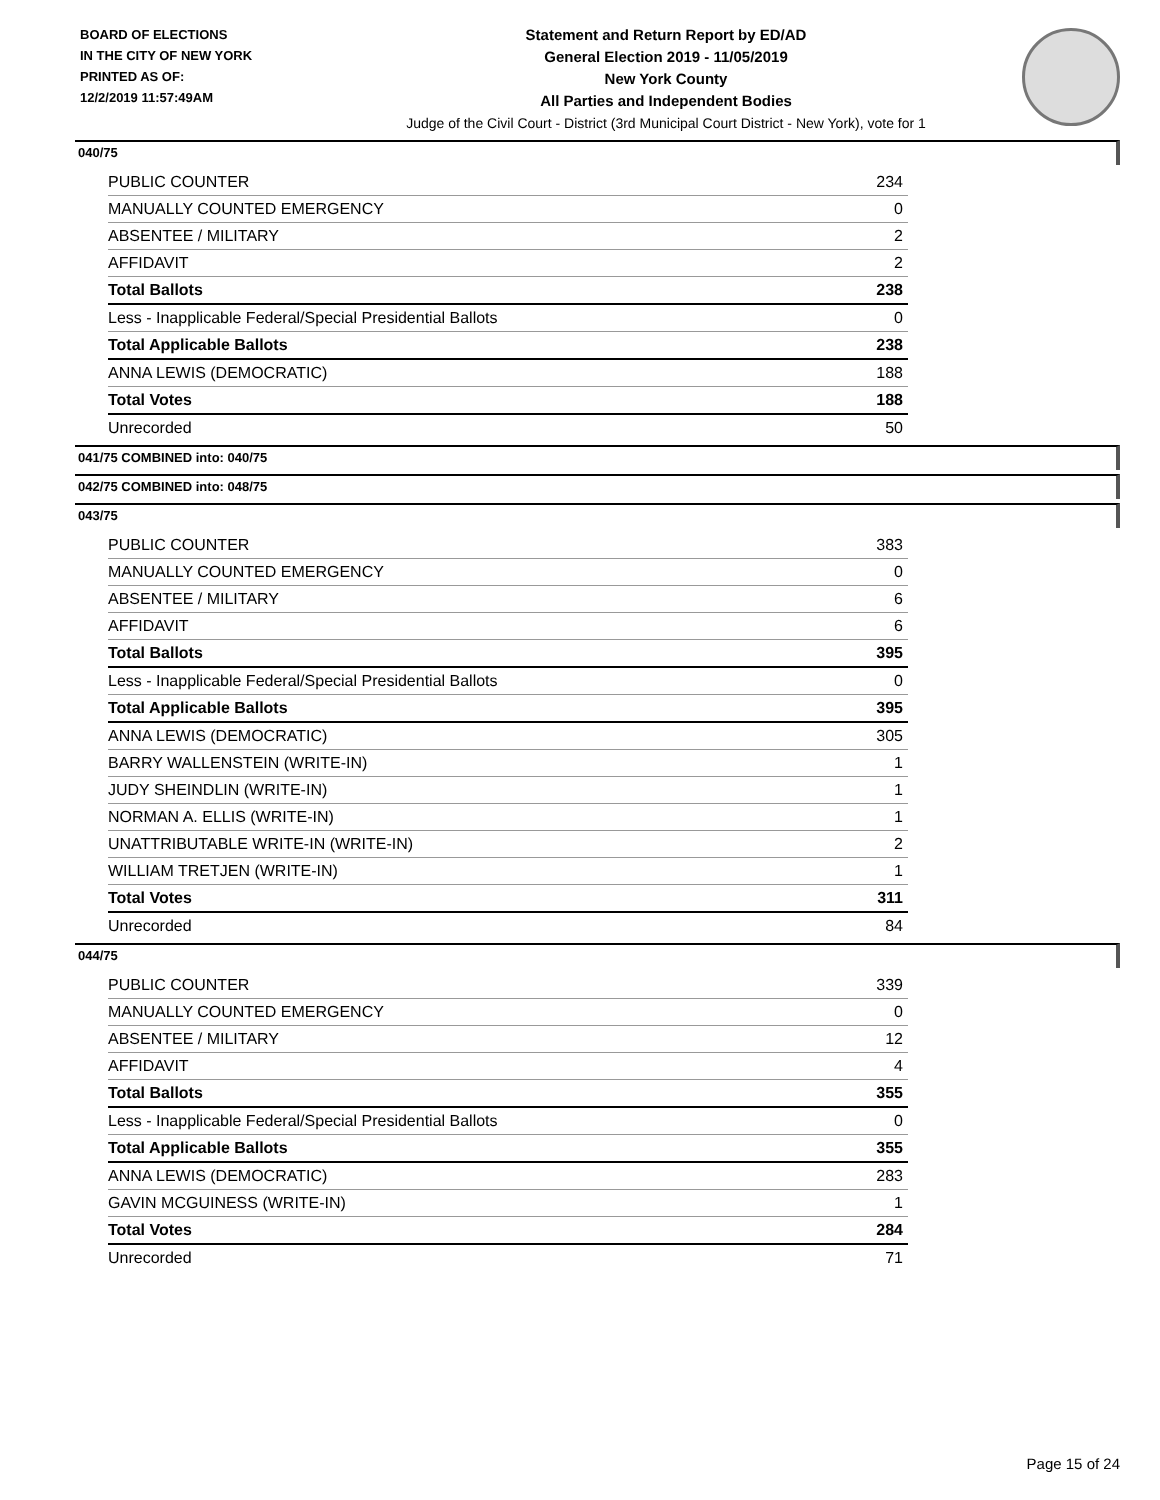BOARD OF ELECTIONS
IN THE CITY OF NEW YORK
PRINTED AS OF:
12/2/2019 11:57:49AM
Statement and Return Report by ED/AD
General Election 2019 - 11/05/2019
New York County
All Parties and Independent Bodies
Judge of the Civil Court - District (3rd Municipal Court District - New York), vote for 1
040/75
| PUBLIC COUNTER | 234 |
| MANUALLY COUNTED EMERGENCY | 0 |
| ABSENTEE / MILITARY | 2 |
| AFFIDAVIT | 2 |
| Total Ballots | 238 |
| Less - Inapplicable Federal/Special Presidential Ballots | 0 |
| Total Applicable Ballots | 238 |
| ANNA LEWIS (DEMOCRATIC) | 188 |
| Total Votes | 188 |
| Unrecorded | 50 |
041/75 COMBINED into: 040/75
042/75 COMBINED into: 048/75
043/75
| PUBLIC COUNTER | 383 |
| MANUALLY COUNTED EMERGENCY | 0 |
| ABSENTEE / MILITARY | 6 |
| AFFIDAVIT | 6 |
| Total Ballots | 395 |
| Less - Inapplicable Federal/Special Presidential Ballots | 0 |
| Total Applicable Ballots | 395 |
| ANNA LEWIS (DEMOCRATIC) | 305 |
| BARRY WALLENSTEIN (WRITE-IN) | 1 |
| JUDY SHEINDLIN (WRITE-IN) | 1 |
| NORMAN A. ELLIS (WRITE-IN) | 1 |
| UNATTRIBUTABLE WRITE-IN (WRITE-IN) | 2 |
| WILLIAM TRETJEN (WRITE-IN) | 1 |
| Total Votes | 311 |
| Unrecorded | 84 |
044/75
| PUBLIC COUNTER | 339 |
| MANUALLY COUNTED EMERGENCY | 0 |
| ABSENTEE / MILITARY | 12 |
| AFFIDAVIT | 4 |
| Total Ballots | 355 |
| Less - Inapplicable Federal/Special Presidential Ballots | 0 |
| Total Applicable Ballots | 355 |
| ANNA LEWIS (DEMOCRATIC) | 283 |
| GAVIN MCGUINESS (WRITE-IN) | 1 |
| Total Votes | 284 |
| Unrecorded | 71 |
Page 15 of 24